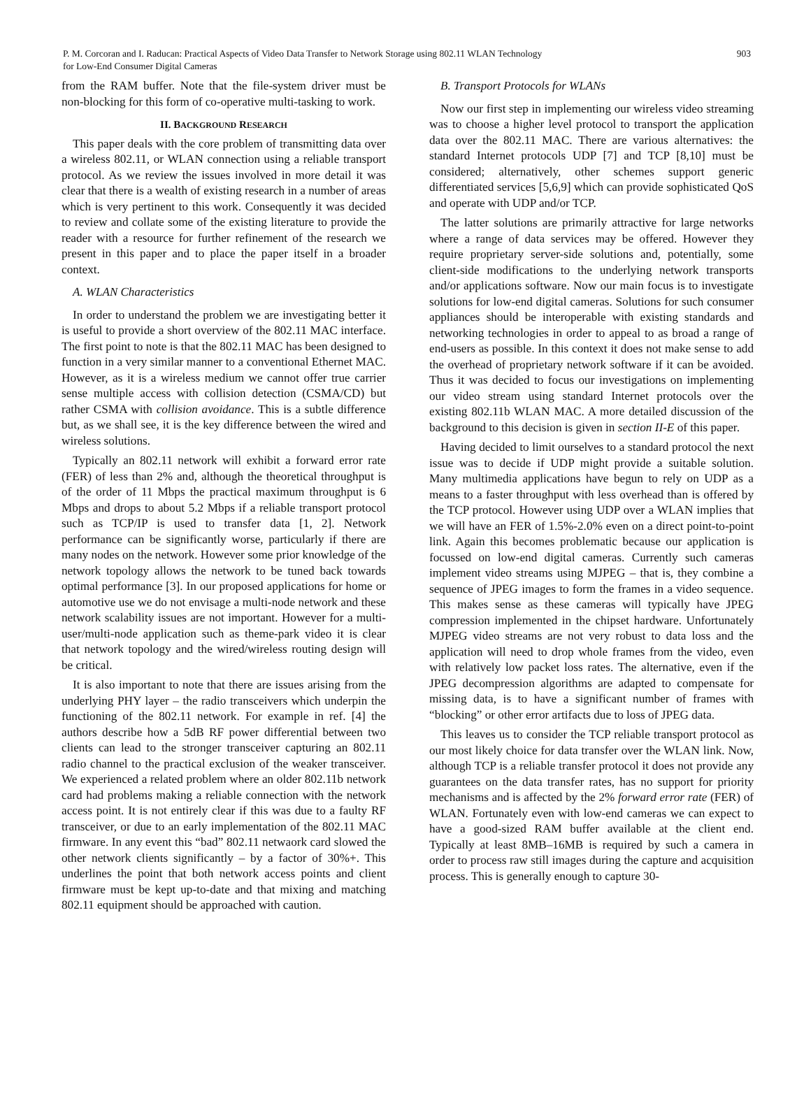P. M. Corcoran and I. Raducan: Practical Aspects of Video Data Transfer to Network Storage using 802.11 WLAN Technology
for Low-End Consumer Digital Cameras
903
from the RAM buffer. Note that the file-system driver must be non-blocking for this form of co-operative multi-tasking to work.
II. BACKGROUND RESEARCH
This paper deals with the core problem of transmitting data over a wireless 802.11, or WLAN connection using a reliable transport protocol. As we review the issues involved in more detail it was clear that there is a wealth of existing research in a number of areas which is very pertinent to this work. Consequently it was decided to review and collate some of the existing literature to provide the reader with a resource for further refinement of the research we present in this paper and to place the paper itself in a broader context.
A. WLAN Characteristics
In order to understand the problem we are investigating better it is useful to provide a short overview of the 802.11 MAC interface. The first point to note is that the 802.11 MAC has been designed to function in a very similar manner to a conventional Ethernet MAC. However, as it is a wireless medium we cannot offer true carrier sense multiple access with collision detection (CSMA/CD) but rather CSMA with collision avoidance. This is a subtle difference but, as we shall see, it is the key difference between the wired and wireless solutions.
Typically an 802.11 network will exhibit a forward error rate (FER) of less than 2% and, although the theoretical throughput is of the order of 11 Mbps the practical maximum throughput is 6 Mbps and drops to about 5.2 Mbps if a reliable transport protocol such as TCP/IP is used to transfer data [1, 2]. Network performance can be significantly worse, particularly if there are many nodes on the network. However some prior knowledge of the network topology allows the network to be tuned back towards optimal performance [3]. In our proposed applications for home or automotive use we do not envisage a multi-node network and these network scalability issues are not important. However for a multi-user/multi-node application such as theme-park video it is clear that network topology and the wired/wireless routing design will be critical.
It is also important to note that there are issues arising from the underlying PHY layer – the radio transceivers which underpin the functioning of the 802.11 network. For example in ref. [4] the authors describe how a 5dB RF power differential between two clients can lead to the stronger transceiver capturing an 802.11 radio channel to the practical exclusion of the weaker transceiver. We experienced a related problem where an older 802.11b network card had problems making a reliable connection with the network access point. It is not entirely clear if this was due to a faulty RF transceiver, or due to an early implementation of the 802.11 MAC firmware. In any event this “bad” 802.11 netwaork card slowed the other network clients significantly – by a factor of 30%+. This underlines the point that both network access points and client firmware must be kept up-to-date and that mixing and matching 802.11 equipment should be approached with caution.
B. Transport Protocols for WLANs
Now our first step in implementing our wireless video streaming was to choose a higher level protocol to transport the application data over the 802.11 MAC. There are various alternatives: the standard Internet protocols UDP [7] and TCP [8,10] must be considered; alternatively, other schemes support generic differentiated services [5,6,9] which can provide sophisticated QoS and operate with UDP and/or TCP.
The latter solutions are primarily attractive for large networks where a range of data services may be offered. However they require proprietary server-side solutions and, potentially, some client-side modifications to the underlying network transports and/or applications software. Now our main focus is to investigate solutions for low-end digital cameras. Solutions for such consumer appliances should be interoperable with existing standards and networking technologies in order to appeal to as broad a range of end-users as possible. In this context it does not make sense to add the overhead of proprietary network software if it can be avoided. Thus it was decided to focus our investigations on implementing our video stream using standard Internet protocols over the existing 802.11b WLAN MAC. A more detailed discussion of the background to this decision is given in section II-E of this paper.
Having decided to limit ourselves to a standard protocol the next issue was to decide if UDP might provide a suitable solution. Many multimedia applications have begun to rely on UDP as a means to a faster throughput with less overhead than is offered by the TCP protocol. However using UDP over a WLAN implies that we will have an FER of 1.5%-2.0% even on a direct point-to-point link. Again this becomes problematic because our application is focussed on low-end digital cameras. Currently such cameras implement video streams using MJPEG – that is, they combine a sequence of JPEG images to form the frames in a video sequence. This makes sense as these cameras will typically have JPEG compression implemented in the chipset hardware. Unfortunately MJPEG video streams are not very robust to data loss and the application will need to drop whole frames from the video, even with relatively low packet loss rates. The alternative, even if the JPEG decompression algorithms are adapted to compensate for missing data, is to have a significant number of frames with “blocking” or other error artifacts due to loss of JPEG data.
This leaves us to consider the TCP reliable transport protocol as our most likely choice for data transfer over the WLAN link. Now, although TCP is a reliable transfer protocol it does not provide any guarantees on the data transfer rates, has no support for priority mechanisms and is affected by the 2% forward error rate (FER) of WLAN. Fortunately even with low-end cameras we can expect to have a good-sized RAM buffer available at the client end. Typically at least 8MB–16MB is required by such a camera in order to process raw still images during the capture and acquisition process. This is generally enough to capture 30-